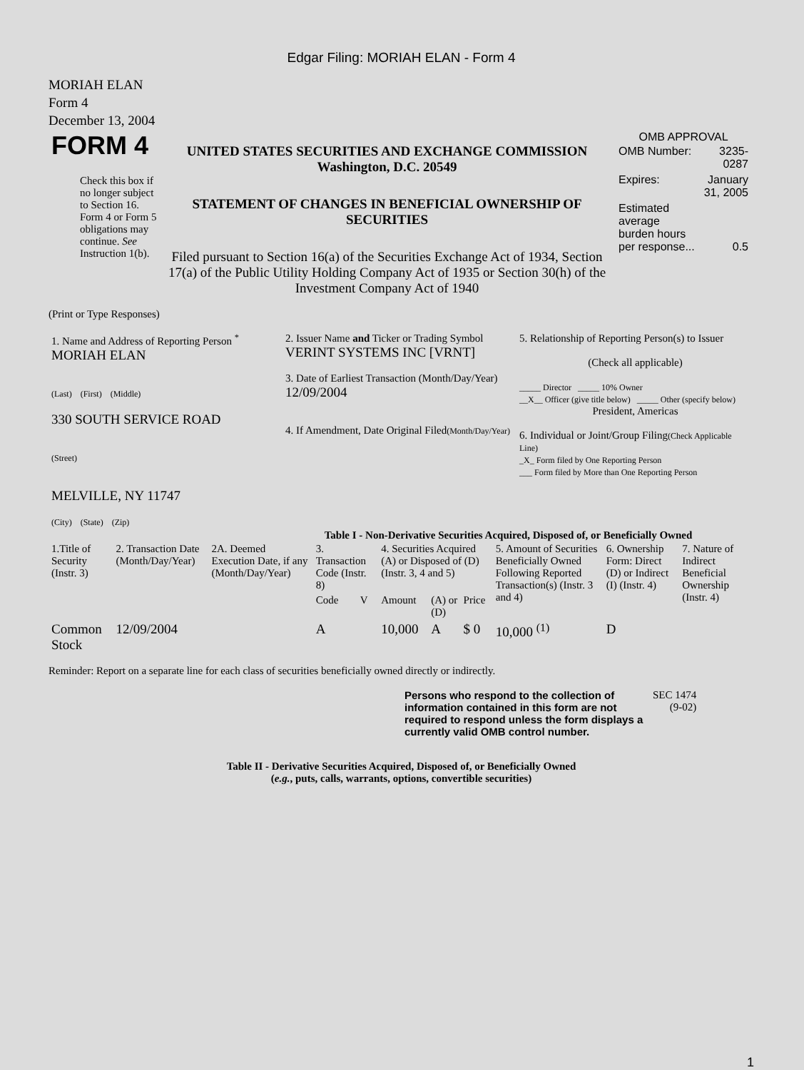Edgar Filing: MORIAH ELAN - Form 4
MORIAH ELAN
Form 4
December 13, 2004
| FORM 4 Check this box if no longer subject to Section 16. Form 4 or Form 5 obligations may continue. See Instruction 1(b). | UNITED STATES SECURITIES AND EXCHANGE COMMISSION Washington, D.C. 20549 STATEMENT OF CHANGES IN BENEFICIAL OWNERSHIP OF SECURITIES Filed pursuant to Section 16(a) of the Securities Exchange Act of 1934, Section 17(a) of the Public Utility Holding Company Act of 1935 or Section 30(h) of the Investment Company Act of 1940 | OMB APPROVAL / OMB Number: / 3235-0287 / / Expires: / January 31, 2005 / / Estimated average burden hours per response... / 0.5 / |
(Print or Type Responses)
| 1. Name and Address of Reporting Person <sup>*</sup> MORIAH ELAN (Last) (First) (Middle) 330 SOUTH SERVICE ROAD (Street) MELVILLE, NY 11747 (City) (State) (Zip) | 2. Issuer Name and Ticker or Trading Symbol VERINT SYSTEMS INC [VRNT] 3. Date of Earliest Transaction (Month/Day/Year) 12/09/2004 4. If Amendment, Date Original Filed (Month/Day/Year) | 5. Relationship of Reporting Person(s) to Issuer (Check all applicable) _____ Director _____ 10% Owner __X__ Officer (give title below) _____ Other (specify below) President, Americas 6. Individual or Joint/Group Filing (Check Applicable Line) _X_ Form filed by One Reporting Person ___ Form filed by More than One Reporting Person |
Table I - Non-Derivative Securities Acquired, Disposed of, or Beneficially Owned
| 1.Title of Security (Instr. 3) | 2. Transaction Date (Month/Day/Year) | 2A. Deemed Execution Date, if any (Month/Day/Year) | 3. Transaction Code (Instr. 8) | | 4. Securities Acquired (A) or Disposed of (D) (Instr. 3, 4 and 5) | | | 5. Amount of Securities Beneficially Owned Following Reported Transaction(s) (Instr. 3 and 4) | 6. Ownership Form: Direct (D) or Indirect (I) (Instr. 4) | 7. Nature of Indirect Beneficial Ownership (Instr. 4) |
| --- | --- | --- | --- | --- | --- | --- | --- | --- | --- | --- |
| | | | Code | V | Amount | (A) or (D) | Price | | | |
| Common Stock | 12/09/2004 | | A | | 10,000 | A | $ 0 | 10,000 <sup>(1)</sup> | D | |
Reminder: Report on a separate line for each class of securities beneficially owned directly or indirectly.
| Persons who respond to the collection of information contained in this form are not required to respond unless the form displays a currently valid OMB control number. | SEC 1474 (9-02) |
Table II - Derivative Securities Acquired, Disposed of, or Beneficially Owned
(e.g., puts, calls, warrants, options, convertible securities)
1